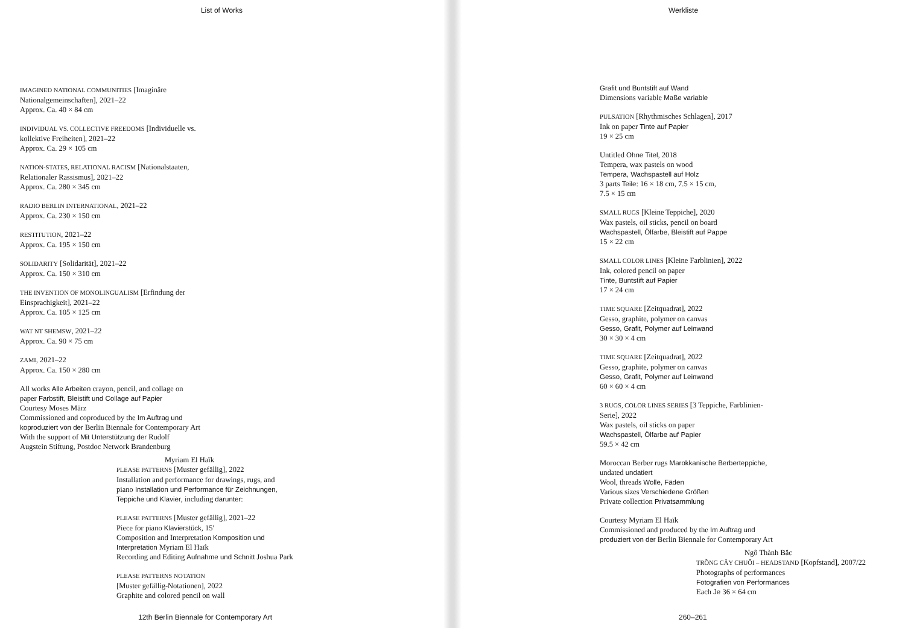List of Works
IMAGINED NATIONAL COMMUNITIES [Imaginäre
Nationalgemeinschaften], 2021–22
Approx. Ca. 40 × 84 cm
INDIVIDUAL VS. COLLECTIVE FREEDOMS [Individuelle vs.
kollektive Freiheiten], 2021–22
Approx. Ca. 29 × 105 cm
NATION-STATES, RELATIONAL RACISM [Nationalstaaten,
Relationaler Rassismus], 2021–22
Approx. Ca. 280 × 345 cm
RADIO BERLIN INTERNATIONAL, 2021–22
Approx. Ca. 230 × 150 cm
RESTITUTION, 2021–22
Approx. Ca. 195 × 150 cm
SOLIDARITY [Solidarität], 2021–22
Approx. Ca. 150 × 310 cm
THE INVENTION OF MONOLINGUALISM [Erfindung der
Einsprachigkeit], 2021–22
Approx. Ca. 105 × 125 cm
WAT NT SHEMSW, 2021–22
Approx. Ca. 90 × 75 cm
ZAMI, 2021–22
Approx. Ca. 150 × 280 cm
All works Alle Arbeiten crayon, pencil, and collage on
paper Farbstift, Bleistift und Collage auf Papier
Courtesy Moses März
Commissioned and coproduced by the Im Auftrag und
koproduziert von der Berlin Biennale for Contemporary Art
With the support of Mit Unterstützung der Rudolf
Augstein Stiftung, Postdoc Network Brandenburg
Myriam El Haïk
PLEASE PATTERNS [Muster gefällig], 2022
Installation and performance for drawings, rugs, and
piano Installation und Performance für Zeichnungen,
Teppiche und Klavier, including darunter:
PLEASE PATTERNS [Muster gefällig], 2021–22
Piece for piano Klavierstück, 15′
Composition and Interpretation Komposition und
Interpretation Myriam El Haïk
Recording and Editing Aufnahme und Schnitt Joshua Park
PLEASE PATTERNS NOTATION
[Muster gefällig-Notationen], 2022
Graphite and colored pencil on wall
12th Berlin Biennale for Contemporary Art
Werkliste
Grafit und Buntstift auf Wand
Dimensions variable Maße variable
PULSATION [Rhythmisches Schlagen], 2017
Ink on paper Tinte auf Papier
19 × 25 cm
Untitled Ohne Titel, 2018
Tempera, wax pastels on wood
Tempera, Wachspastell auf Holz
3 parts Teile: 16 × 18 cm, 7.5 × 15 cm,
7.5 × 15 cm
SMALL RUGS [Kleine Teppiche], 2020
Wax pastels, oil sticks, pencil on board
Wachspastell, Ölfarbe, Bleistift auf Pappe
15 × 22 cm
SMALL COLOR LINES [Kleine Farblinien], 2022
Ink, colored pencil on paper
Tinte, Buntstift auf Papier
17 × 24 cm
TIME SQUARE [Zeitquadrat], 2022
Gesso, graphite, polymer on canvas
Gesso, Grafit, Polymer auf Leinwand
30 × 30 × 4 cm
TIME SQUARE [Zeitquadrat], 2022
Gesso, graphite, polymer on canvas
Gesso, Grafit, Polymer auf Leinwand
60 × 60 × 4 cm
3 RUGS, COLOR LINES SERIES [3 Teppiche, Farblinien-
Serie], 2022
Wax pastels, oil sticks on paper
Wachspastell, Ölfarbe auf Papier
59.5 × 42 cm
Moroccan Berber rugs Marokkanische Berberteppiche,
undated undatiert
Wool, threads Wolle, Fäden
Various sizes Verschiedene Größen
Private collection Privatsammlung
Courtesy Myriam El Haïk
Commissioned and produced by the Im Auftrag und
produziert von der Berlin Biennale for Contemporary Art
Ngô Thành Bắc
TRỒNG CÂY CHUỐI – HEADSTAND [Kopfstand], 2007/22
Photographs of performances
Fotografien von Performances
Each Je 36 × 64 cm
260–261